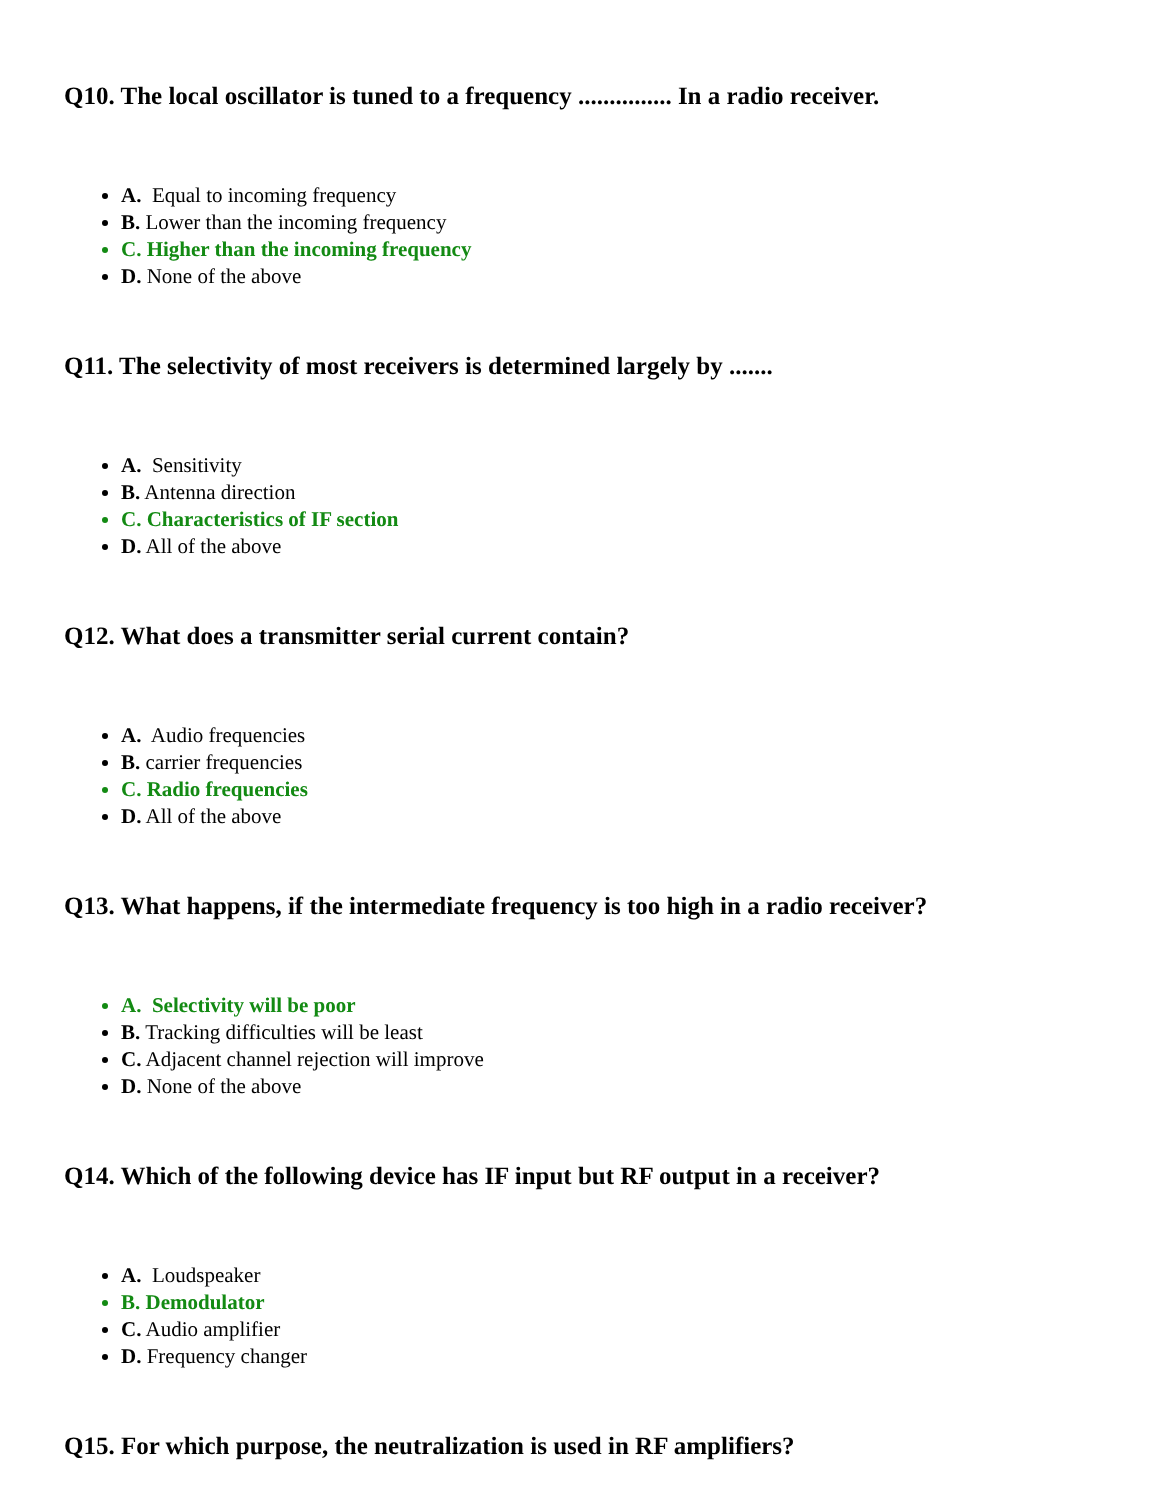Q10. The local oscillator is tuned to a frequency ............... In a radio receiver.
A. Equal to incoming frequency
B. Lower than the incoming frequency
C. Higher than the incoming frequency
D. None of the above
Q11. The selectivity of most receivers is determined largely by .......
A. Sensitivity
B. Antenna direction
C. Characteristics of IF section
D. All of the above
Q12. What does a transmitter serial current contain?
A. Audio frequencies
B. carrier frequencies
C. Radio frequencies
D. All of the above
Q13. What happens, if the intermediate frequency is too high in a radio receiver?
A. Selectivity will be poor
B. Tracking difficulties will be least
C. Adjacent channel rejection will improve
D. None of the above
Q14. Which of the following device has IF input but RF output in a receiver?
A. Loudspeaker
B. Demodulator
C. Audio amplifier
D. Frequency changer
Q15. For which purpose, the neutralization is used in RF amplifiers?